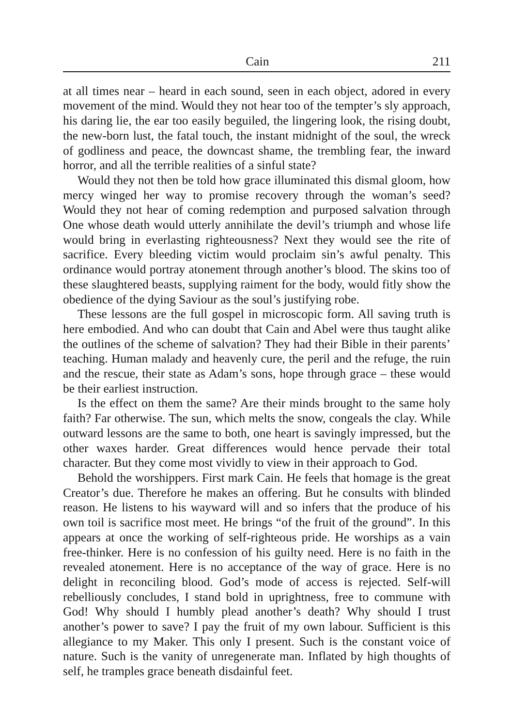Cain 211
at all times near – heard in each sound, seen in each object, adored in every movement of the mind. Would they not hear too of the tempter’s sly approach, his daring lie, the ear too easily beguiled, the lingering look, the rising doubt, the new-born lust, the fatal touch, the instant midnight of the soul, the wreck of godliness and peace, the downcast shame, the trembling fear, the inward horror, and all the terrible realities of a sinful state?
Would they not then be told how grace illuminated this dismal gloom, how mercy winged her way to promise recovery through the woman’s seed? Would they not hear of coming redemption and purposed salvation through One whose death would utterly annihilate the devil’s triumph and whose life would bring in everlasting righteousness? Next they would see the rite of sacrifice. Every bleeding victim would proclaim sin’s awful penalty. This ordinance would portray atonement through another’s blood. The skins too of these slaughtered beasts, supplying raiment for the body, would fitly show the obedience of the dying Saviour as the soul’s justifying robe.
These lessons are the full gospel in microscopic form. All saving truth is here embodied. And who can doubt that Cain and Abel were thus taught alike the outlines of the scheme of salvation? They had their Bible in their parents’ teaching. Human malady and heavenly cure, the peril and the refuge, the ruin and the rescue, their state as Adam’s sons, hope through grace – these would be their earliest instruction.
Is the effect on them the same? Are their minds brought to the same holy faith? Far otherwise. The sun, which melts the snow, congeals the clay. While outward lessons are the same to both, one heart is savingly impressed, but the other waxes harder. Great differences would hence pervade their total character. But they come most vividly to view in their approach to God.
Behold the worshippers. First mark Cain. He feels that homage is the great Creator’s due. Therefore he makes an offering. But he consults with blinded reason. He listens to his wayward will and so infers that the produce of his own toil is sacrifice most meet. He brings “of the fruit of the ground”. In this appears at once the working of self-righteous pride. He worships as a vain free-thinker. Here is no confession of his guilty need. Here is no faith in the revealed atonement. Here is no acceptance of the way of grace. Here is no delight in reconciling blood. God’s mode of access is rejected. Self-will rebelliously concludes, I stand bold in uprightness, free to commune with God! Why should I humbly plead another’s death? Why should I trust another’s power to save? I pay the fruit of my own labour. Sufficient is this allegiance to my Maker. This only I present. Such is the constant voice of nature. Such is the vanity of unregenerate man. Inflated by high thoughts of self, he tramples grace beneath disdainful feet.